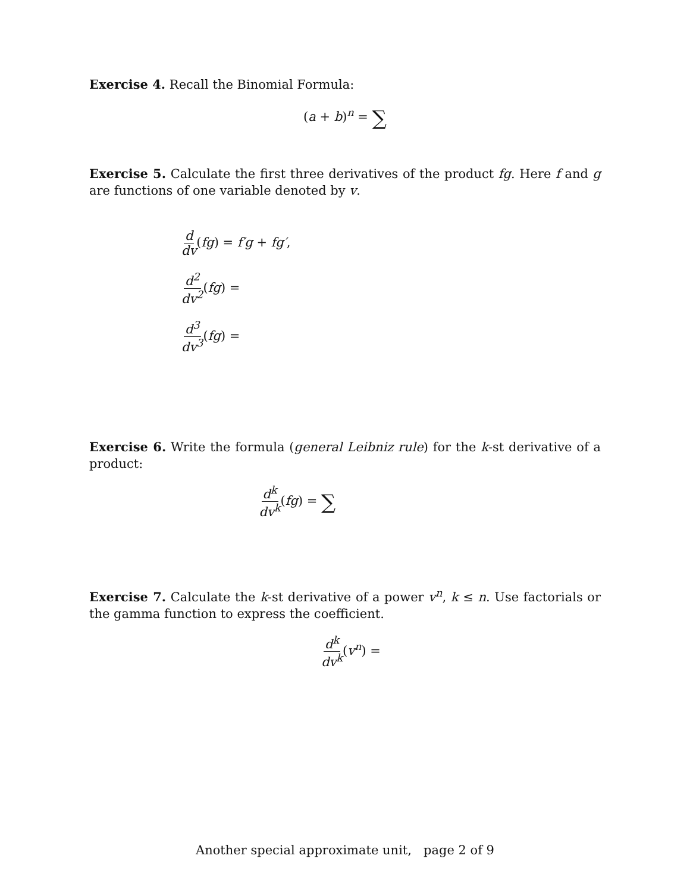Exercise 4. Recall the Binomial Formula:
(a + b)<sup>n</sup> = ∑
Exercise 5. Calculate the first three derivatives of the product fg. Here f and g are functions of one variable denoted by v.
d dv(fg) = f′g + fg′,
d<sup>2</sup> dv<sup>2</sup>(fg) =
d<sup>3</sup> dv<sup>3</sup>(fg) =
Exercise 6. Write the formula (general Leibniz rule) for the k-st derivative of a product:
d<sup>k</sup> dv<sup>k</sup>(fg) = ∑
Exercise 7. Calculate the k-st derivative of a power v<sup>n</sup>, k ≤ n. Use factorials or the gamma function to express the coefficient.
d<sup>k</sup> dv<sup>k</sup>(v<sup>n</sup>) =
Another special approximate unit, page 2 of 9